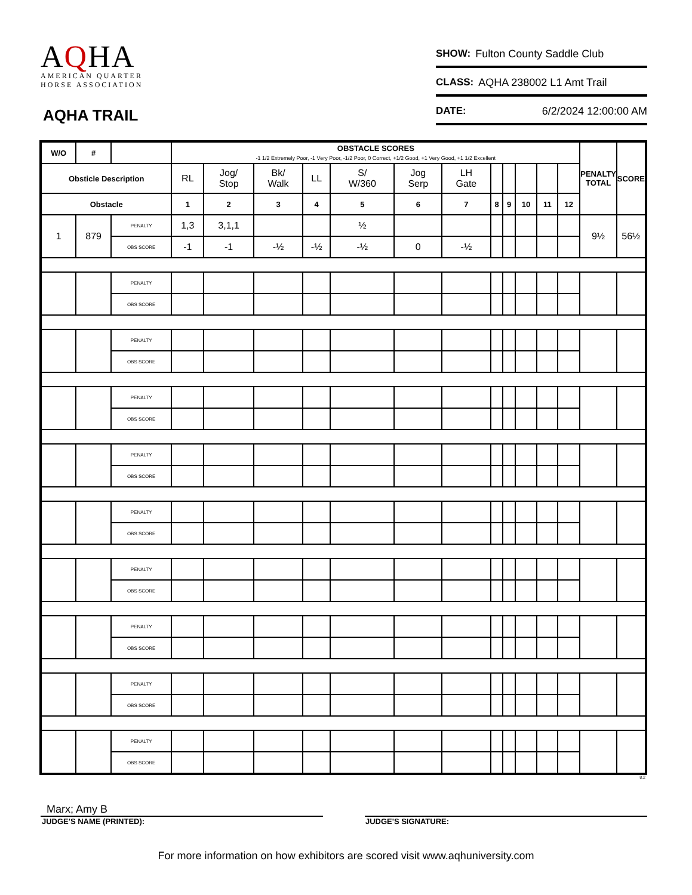AQHA
AMERICAN QUARTER
HORSE ASSOCIATION
AQHA TRAIL
SHOW: Fulton County Saddle Club
CLASS: AQHA 238002 L1 Amt Trail
DATE: 6/2/2024 12:00:00 AM
| W/O | # | | OBSTACLE SCORES -1 1/2 Extremely Poor, -1 Very Poor, -1/2 Poor, 0 Correct, +1/2 Good, +1 Very Good, +1 1/2 Excellent | | | | | | | | | | | | PENALTY TOTAL | SCORE |
| --- | --- | --- | --- | --- | --- | --- | --- | --- | --- | --- | --- | --- | --- | --- | --- | --- |
| Obsticle Description | | | RL | Jog/ Stop | Bk/ Walk | LL | S/ W/360 | Jog Serp | LH Gate | | | | | | | |
| Obstacle | | | 1 | 2 | 3 | 4 | 5 | 6 | 7 | 8 | 9 | 10 | 11 | 12 | | |
| 1 | 879 | PENALTY | 1,3 | 3,1,1 | | | ½ | | | | | | | | 9½ | 56½ |
| | | OBS SCORE | -1 | -1 | -½ | -½ | -½ | 0 | -½ | | | | | | | |
| | | PENALTY | | | | | | | | | | | | | | |
| | | OBS SCORE | | | | | | | | | | | | | | |
| | | PENALTY | | | | | | | | | | | | | | |
| | | OBS SCORE | | | | | | | | | | | | | | |
| | | PENALTY | | | | | | | | | | | | | | |
| | | OBS SCORE | | | | | | | | | | | | | | |
| | | PENALTY | | | | | | | | | | | | | | |
| | | OBS SCORE | | | | | | | | | | | | | | |
| | | PENALTY | | | | | | | | | | | | | | |
| | | OBS SCORE | | | | | | | | | | | | | | |
| | | PENALTY | | | | | | | | | | | | | | |
| | | OBS SCORE | | | | | | | | | | | | | | |
| | | PENALTY | | | | | | | | | | | | | | |
| | | OBS SCORE | | | | | | | | | | | | | | |
| | | PENALTY | | | | | | | | | | | | | | |
| | | OBS SCORE | | | | | | | | | | | | | | |
| | | PENALTY | | | | | | | | | | | | | | |
| | | OBS SCORE | | | | | | | | | | | | | | |
8.2
Marx; Amy B
JUDGE'S NAME (PRINTED): JUDGE'S SIGNATURE:
For more information on how exhibitors are scored visit www.aqhuniversity.com